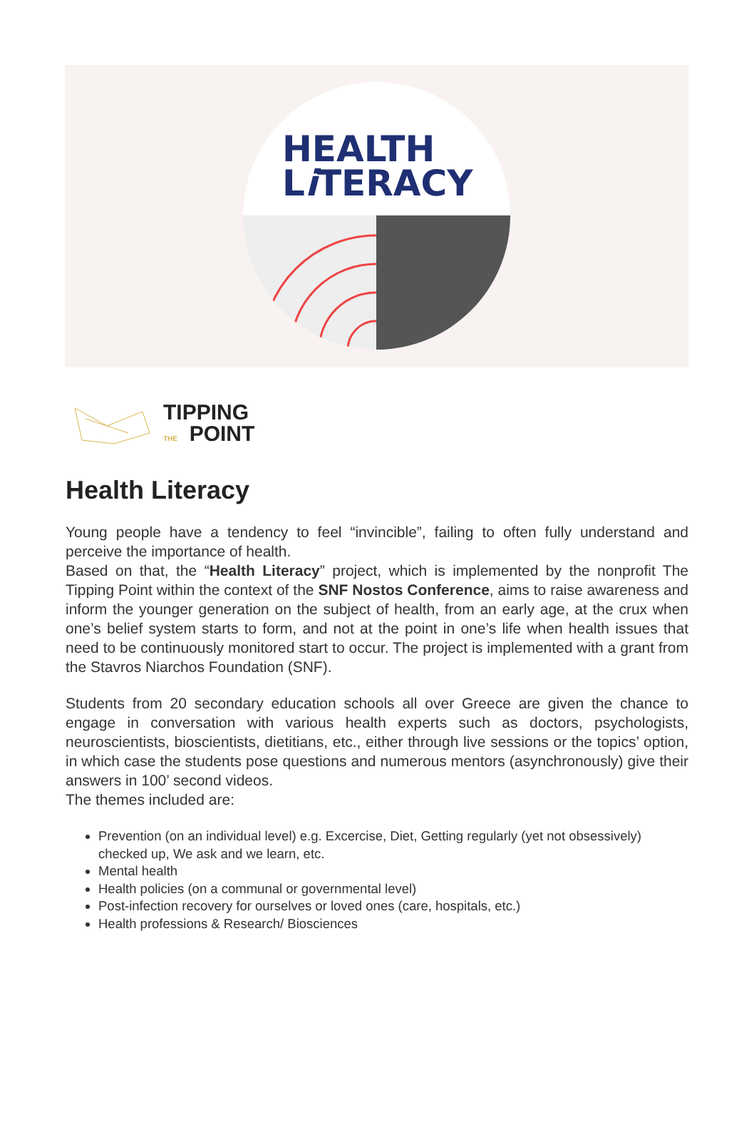HEALTH
Li TERACY
TIPPING
THE POINT
Health Literacy
Young people have a tendency to feel “invincible”, failing to often fully understand and perceive the importance of health.
Based on that, the “Health Literacy” project, which is implemented by the nonprofit The Tipping Point within the context of the SNF Nostos Conference, aims to raise awareness and inform the younger generation on the subject of health, from an early age, at the crux when one’s belief system starts to form, and not at the point in one’s life when health issues that need to be continuously monitored start to occur. The project is implemented with a grant from the Stavros Niarchos Foundation (SNF).
Students from 20 secondary education schools all over Greece are given the chance to engage in conversation with various health experts such as doctors, psychologists, neuroscientists, bioscientists, dietitians, etc., either through live sessions or the topics’ option, in which case the students pose questions and numerous mentors (asynchronously) give their answers in 100’ second videos.
The themes included are:
Prevention (on an individual level) e.g. Excercise, Diet, Getting regularly (yet not obsessively) checked up, We ask and we learn, etc.
Mental health
Health policies (on a communal or governmental level)
Post-infection recovery for ourselves or loved ones (care, hospitals, etc.)
Health professions & Research/ Biosciences